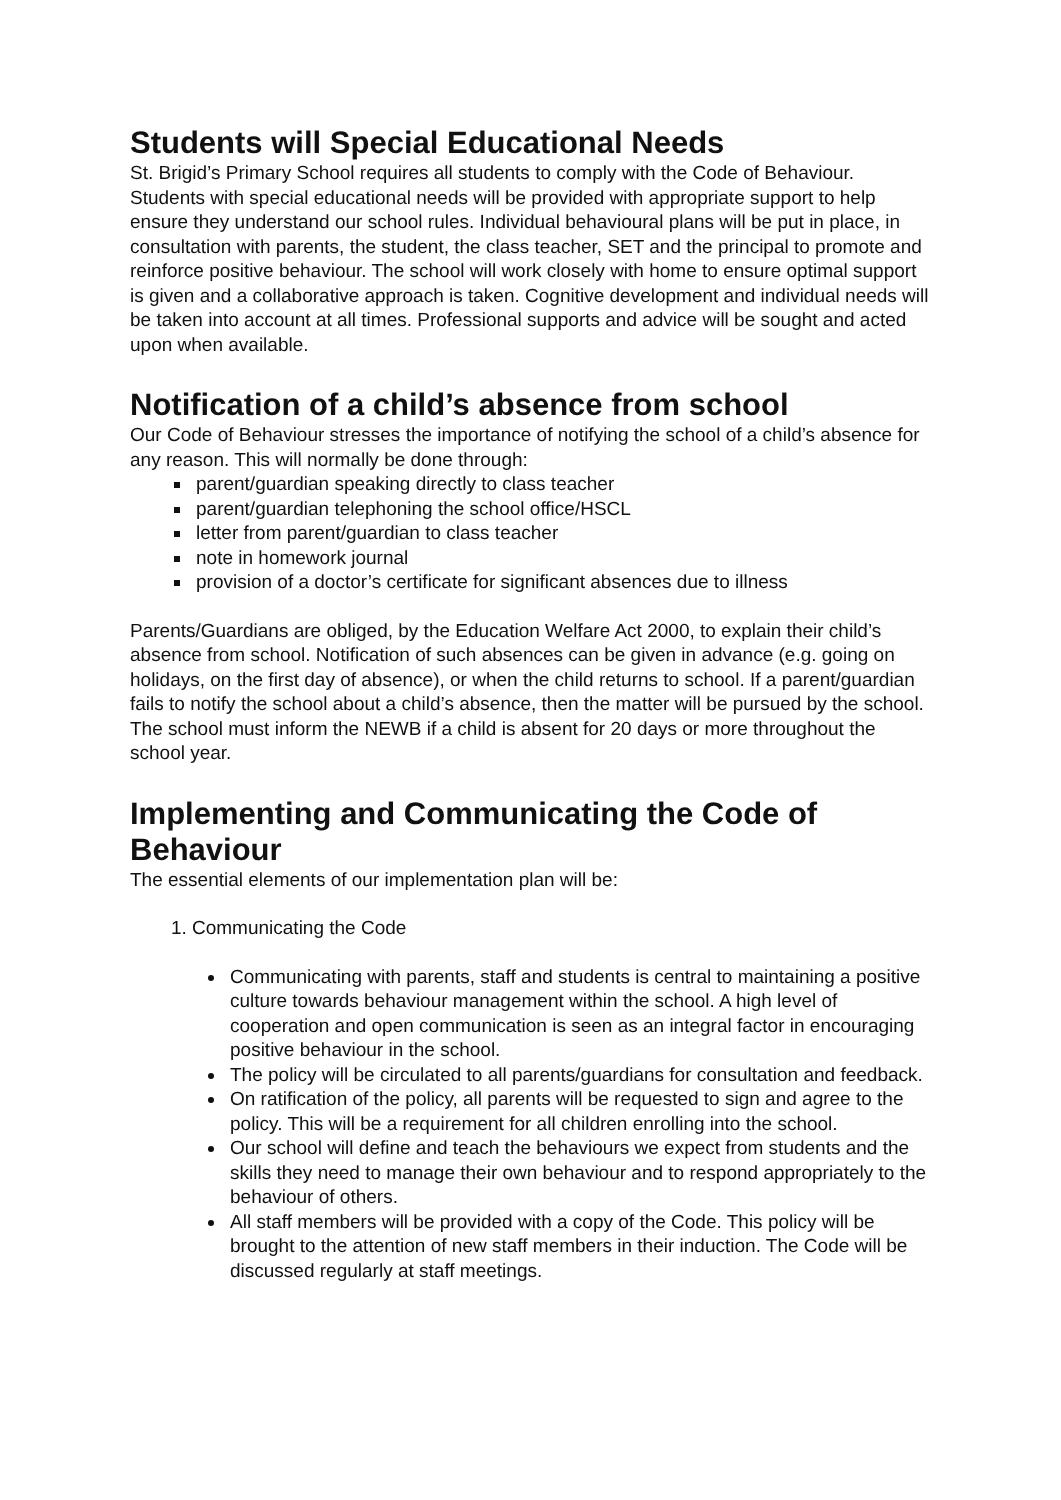Students will Special Educational Needs
St. Brigid’s Primary School requires all students to comply with the Code of Behaviour. Students with special educational needs will be provided with appropriate support to help ensure they understand our school rules. Individual behavioural plans will be put in place, in consultation with parents, the student, the class teacher, SET and the principal to promote and reinforce positive behaviour. The school will work closely with home to ensure optimal support is given and a collaborative approach is taken. Cognitive development and individual needs will be taken into account at all times. Professional supports and advice will be sought and acted upon when available.
Notification of a child’s absence from school
Our Code of Behaviour stresses the importance of notifying the school of a child’s absence for any reason. This will normally be done through:
parent/guardian speaking directly to class teacher
parent/guardian telephoning the school office/HSCL
letter from parent/guardian to class teacher
note in homework journal
provision of a doctor’s certificate for significant absences due to illness
Parents/Guardians are obliged, by the Education Welfare Act 2000, to explain their child’s absence from school. Notification of such absences can be given in advance (e.g. going on holidays, on the first day of absence), or when the child returns to school. If a parent/guardian fails to notify the school about a child’s absence, then the matter will be pursued by the school. The school must inform the NEWB if a child is absent for 20 days or more throughout the school year.
Implementing and Communicating the Code of Behaviour
The essential elements of our implementation plan will be:
1. Communicating the Code
Communicating with parents, staff and students is central to maintaining a positive culture towards behaviour management within the school. A high level of cooperation and open communication is seen as an integral factor in encouraging positive behaviour in the school.
The policy will be circulated to all parents/guardians for consultation and feedback.
On ratification of the policy, all parents will be requested to sign and agree to the policy. This will be a requirement for all children enrolling into the school.
Our school will define and teach the behaviours we expect from students and the skills they need to manage their own behaviour and to respond appropriately to the behaviour of others.
All staff members will be provided with a copy of the Code. This policy will be brought to the attention of new staff members in their induction. The Code will be discussed regularly at staff meetings.